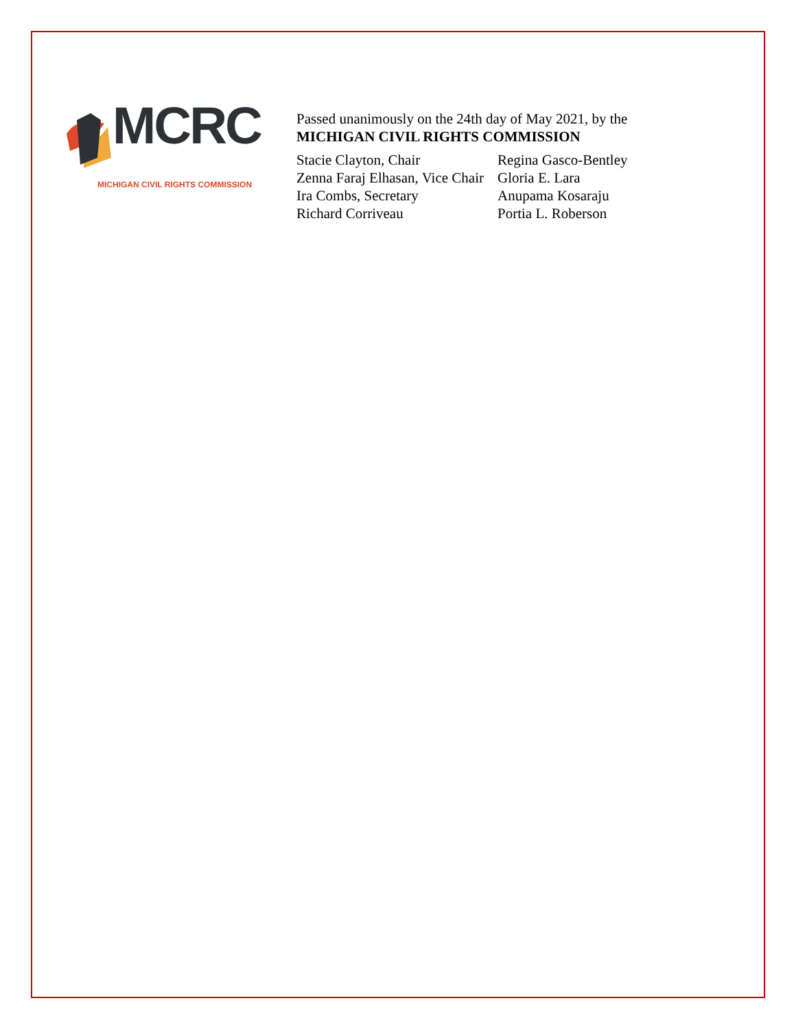MCRC
MICHIGAN CIVIL RIGHTS COMMISSION
Passed unanimously on the 24th day of May 2021, by the
MICHIGAN CIVIL RIGHTS COMMISSION
Stacie Clayton, Chair
Zenna Faraj Elhasan, Vice Chair
Ira Combs, Secretary
Richard Corriveau
Regina Gasco-Bentley
Gloria E. Lara
Anupama Kosaraju
Portia L. Roberson